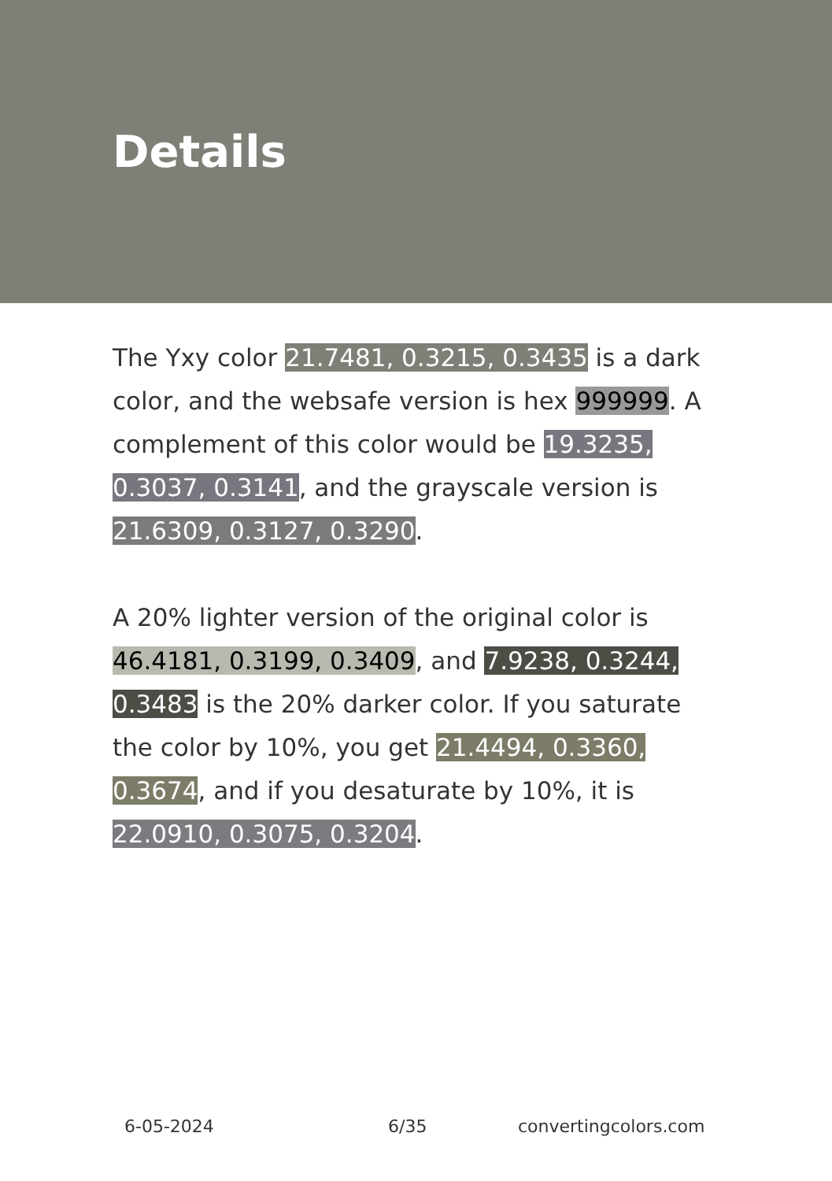Details
The Yxy color 21.7481, 0.3215, 0.3435 is a dark color, and the websafe version is hex 999999. A complement of this color would be 19.3235, 0.3037, 0.3141, and the grayscale version is 21.6309, 0.3127, 0.3290.
A 20% lighter version of the original color is 46.4181, 0.3199, 0.3409, and 7.9238, 0.3244, 0.3483 is the 20% darker color. If you saturate the color by 10%, you get 21.4494, 0.3360, 0.3674, and if you desaturate by 10%, it is 22.0910, 0.3075, 0.3204.
6-05-2024 6/35 convertingcolors.com